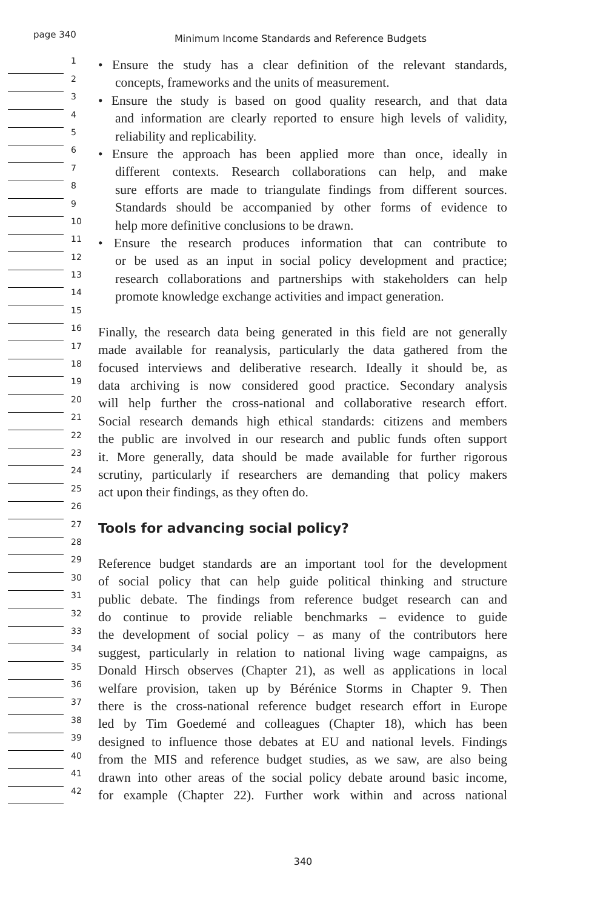page 340
Minimum Income Standards and Reference Budgets
1
• Ensure the study has a clear definition of the relevant standards,
2
concepts, frameworks and the units of measurement.
3
• Ensure the study is based on good quality research, and that data
4
and information are clearly reported to ensure high levels of validity,
5
reliability and replicability.
6
• Ensure the approach has been applied more than once, ideally in
7
different contexts. Research collaborations can help, and make
8
sure efforts are made to triangulate findings from different sources.
9
Standards should be accompanied by other forms of evidence to
10
help more definitive conclusions to be drawn.
11
• Ensure the research produces information that can contribute to
12
or be used as an input in social policy development and practice;
13
research collaborations and partnerships with stakeholders can help
14
promote knowledge exchange activities and impact generation.
15
16
Finally, the research data being generated in this field are not generally
17
made available for reanalysis, particularly the data gathered from the
18
focused interviews and deliberative research. Ideally it should be, as
19
data archiving is now considered good practice. Secondary analysis
20
will help further the cross-national and collaborative research effort.
21
Social research demands high ethical standards: citizens and members
22
the public are involved in our research and public funds often support
23
it. More generally, data should be made available for further rigorous
24
scrutiny, particularly if researchers are demanding that policy makers
25
act upon their findings, as they often do.
26
27
Tools for advancing social policy?
28
29
Reference budget standards are an important tool for the development
30
of social policy that can help guide political thinking and structure
31
public debate. The findings from reference budget research can and
32
do continue to provide reliable benchmarks – evidence to guide
33
the development of social policy – as many of the contributors here
34
suggest, particularly in relation to national living wage campaigns, as
35
Donald Hirsch observes (Chapter 21), as well as applications in local
36
welfare provision, taken up by Bérénice Storms in Chapter 9. Then
37
there is the cross-national reference budget research effort in Europe
38
led by Tim Goedemé and colleagues (Chapter 18), which has been
39
designed to influence those debates at EU and national levels. Findings
40
from the MIS and reference budget studies, as we saw, are also being
41
drawn into other areas of the social policy debate around basic income,
42
for example (Chapter 22). Further work within and across national
340